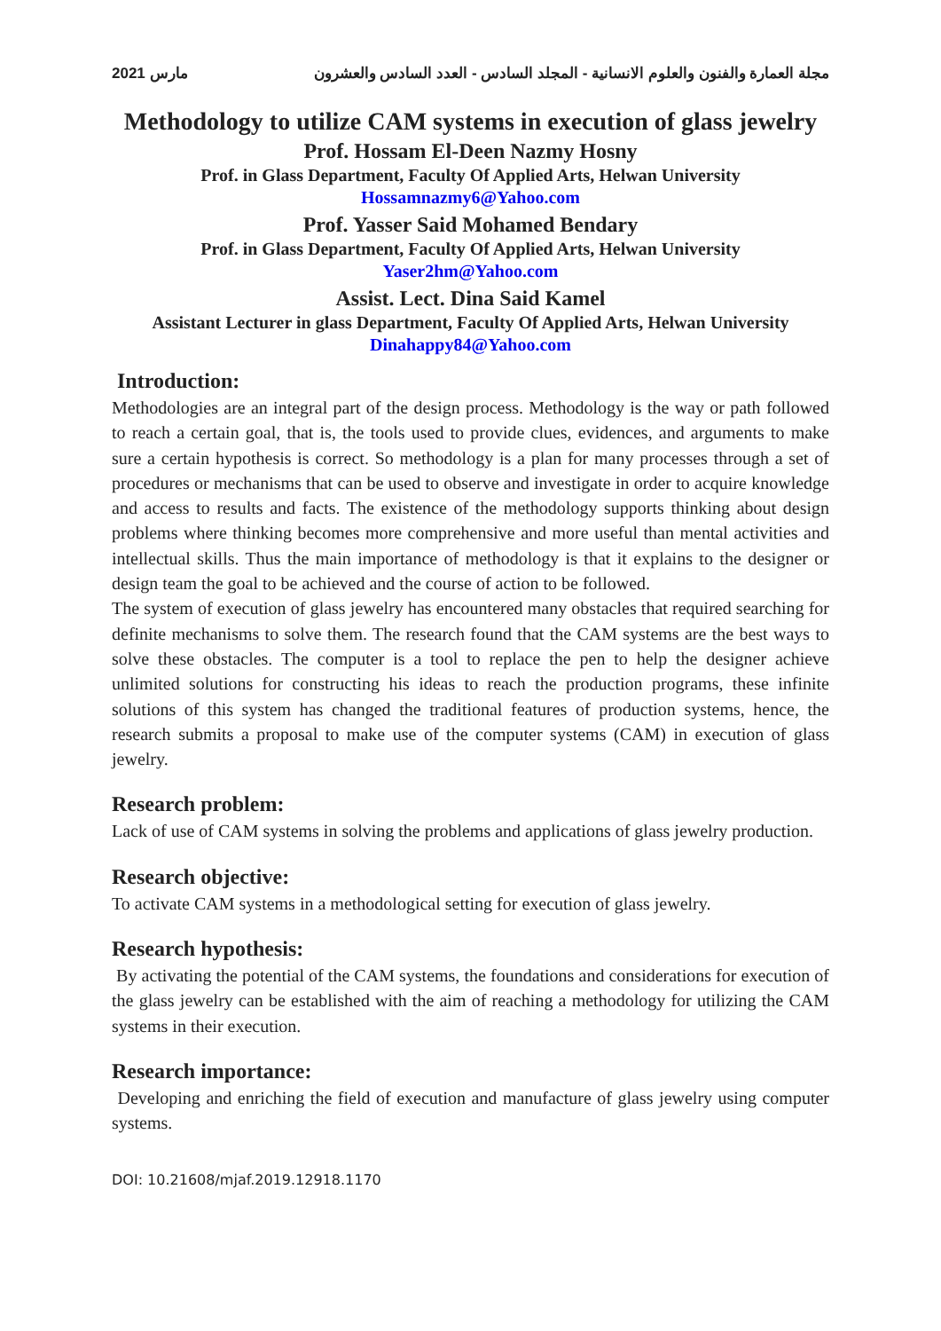مارس 2021 مجلة العمارة والفنون والعلوم الانسانية - المجلد السادس - العدد السادس والعشرون
Methodology to utilize CAM systems in execution of glass jewelry
Prof. Hossam El-Deen Nazmy Hosny
Prof. in Glass Department, Faculty Of Applied Arts, Helwan University
Hossamnazmy6@Yahoo.com
Prof. Yasser Said Mohamed Bendary
Prof. in Glass Department, Faculty Of Applied Arts, Helwan University
Yaser2hm@Yahoo.com
Assist. Lect. Dina Said Kamel
Assistant Lecturer in glass Department, Faculty Of Applied Arts, Helwan University
Dinahappy84@Yahoo.com
Introduction:
Methodologies are an integral part of the design process. Methodology is the way or path followed to reach a certain goal, that is, the tools used to provide clues, evidences, and arguments to make sure a certain hypothesis is correct. So methodology is a plan for many processes through a set of procedures or mechanisms that can be used to observe and investigate in order to acquire knowledge and access to results and facts. The existence of the methodology supports thinking about design problems where thinking becomes more comprehensive and more useful than mental activities and intellectual skills. Thus the main importance of methodology is that it explains to the designer or design team the goal to be achieved and the course of action to be followed.
The system of execution of glass jewelry has encountered many obstacles that required searching for definite mechanisms to solve them. The research found that the CAM systems are the best ways to solve these obstacles. The computer is a tool to replace the pen to help the designer achieve unlimited solutions for constructing his ideas to reach the production programs, these infinite solutions of this system has changed the traditional features of production systems, hence, the research submits a proposal to make use of the computer systems (CAM) in execution of glass jewelry.
Research problem:
Lack of use of CAM systems in solving the problems and applications of glass jewelry production.
Research objective:
To activate CAM systems in a methodological setting for execution of glass jewelry.
Research hypothesis:
By activating the potential of the CAM systems, the foundations and considerations for execution of the glass jewelry can be established with the aim of reaching a methodology for utilizing the CAM systems in their execution.
Research importance:
Developing and enriching the field of execution and manufacture of glass jewelry using computer systems.
DOI: 10.21608/mjaf.2019.12918.1170